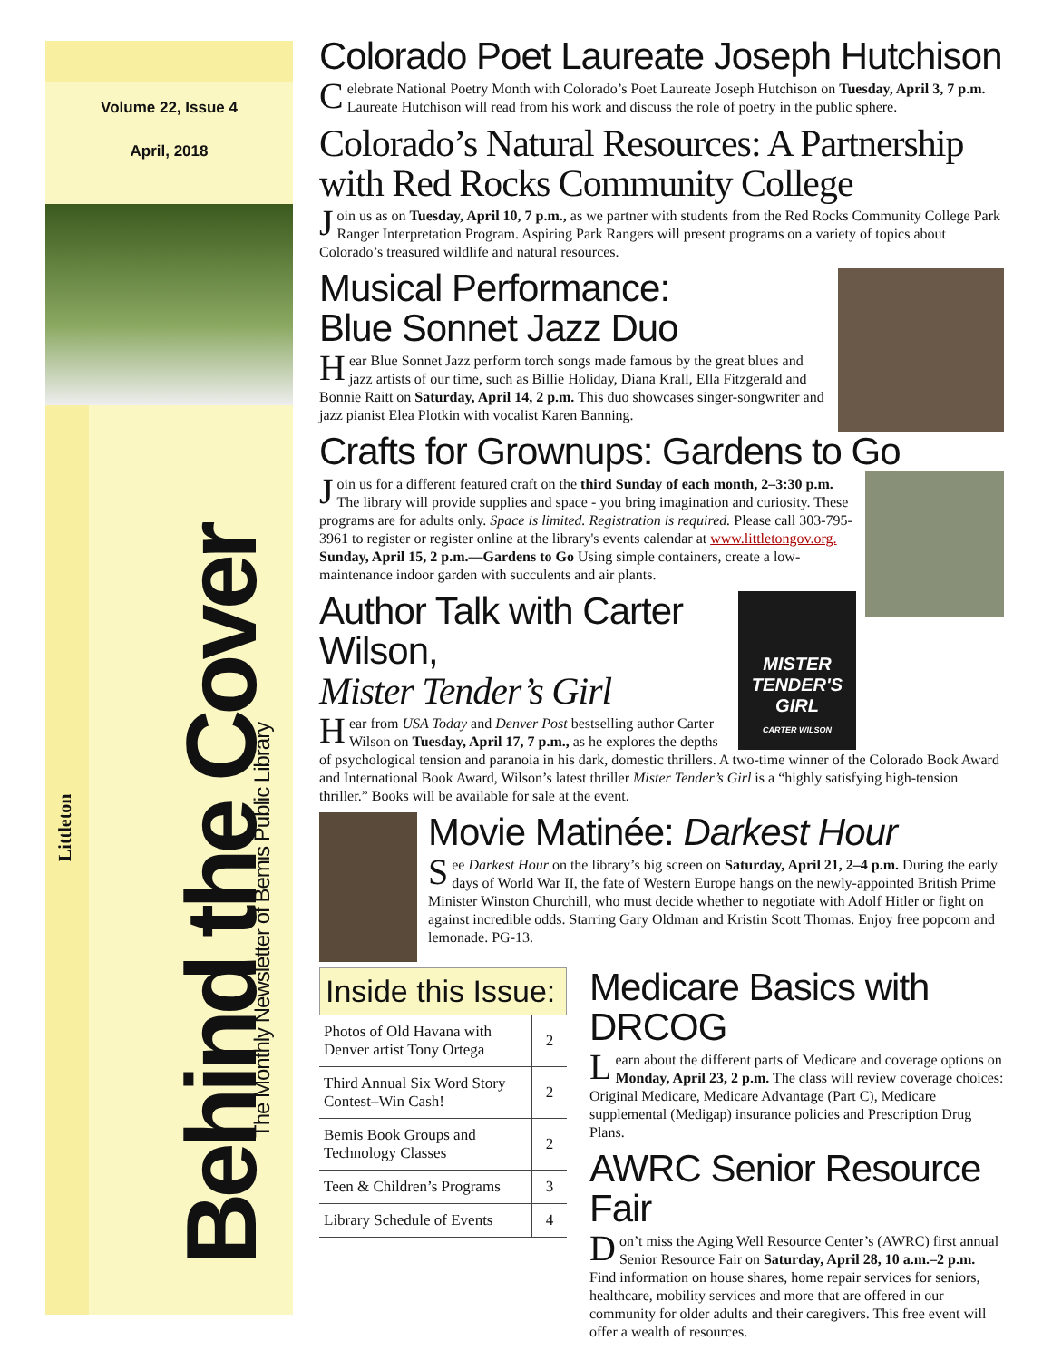Volume 22, Issue 4
April, 2018
Littleton
Behind the Cover
The Monthly Newsletter of Bemis Public Library
Colorado Poet Laureate Joseph Hutchison
Celebrate National Poetry Month with Colorado’s Poet Laureate Joseph Hutchison on Tuesday, April 3, 7 p.m. Laureate Hutchison will read from his work and discuss the role of poetry in the public sphere.
Colorado’s Natural Resources: A Partnership with Red Rocks Community College
Join us as on Tuesday, April 10, 7 p.m., as we partner with students from the Red Rocks Community College Park Ranger Interpretation Program. Aspiring Park Rangers will present programs on a variety of topics about Colorado’s treasured wildlife and natural resources.
Musical Performance:
Blue Sonnet Jazz Duo
Hear Blue Sonnet Jazz perform torch songs made famous by the great blues and jazz artists of our time, such as Billie Holiday, Diana Krall, Ella Fitzgerald and Bonnie Raitt on Saturday, April 14, 2 p.m. This duo showcases singer-songwriter and jazz pianist Elea Plotkin with vocalist Karen Banning.
Crafts for Grownups: Gardens to Go
Join us for a different featured craft on the third Sunday of each month, 2–3:30 p.m. The library will provide supplies and space - you bring imagination and curiosity. These programs are for adults only. Space is limited. Registration is required. Please call 303-795-3961 to register or register online at the library's events calendar at www.littletongov.org.
Sunday, April 15, 2 p.m.—Gardens to Go Using simple containers, create a low-maintenance indoor garden with succulents and air plants.
MISTER
TENDER'S
GIRL
CARTER WILSON
Author Talk with Carter Wilson,
Mister Tender’s Girl
Hear from USA Today and Denver Post bestselling author Carter Wilson on Tuesday, April 17, 7 p.m., as he explores the depths of psychological tension and paranoia in his dark, domestic thrillers. A two-time winner of the Colorado Book Award and International Book Award, Wilson’s latest thriller Mister Tender’s Girl is a “highly satisfying high-tension thriller.” Books will be available for sale at the event.
Movie Matinée: Darkest Hour
See Darkest Hour on the library’s big screen on Saturday, April 21, 2–4 p.m. During the early days of World War II, the fate of Western Europe hangs on the newly-appointed British Prime Minister Winston Churchill, who must decide whether to negotiate with Adolf Hitler or fight on against incredible odds. Starring Gary Oldman and Kristin Scott Thomas. Enjoy free popcorn and lemonade. PG-13.
Inside this Issue:
| Photos of Old Havana with Denver artist Tony Ortega | 2 |
| Third Annual Six Word Story Contest–Win Cash! | 2 |
| Bemis Book Groups and Technology Classes | 2 |
| Teen & Children’s Programs | 3 |
| Library Schedule of Events | 4 |
Medicare Basics with DRCOG
Learn about the different parts of Medicare and coverage options on Monday, April 23, 2 p.m. The class will review coverage choices: Original Medicare, Medicare Advantage (Part C), Medicare supplemental (Medigap) insurance policies and Prescription Drug Plans.
AWRC Senior Resource Fair
Don’t miss the Aging Well Resource Center’s (AWRC) first annual Senior Resource Fair on Saturday, April 28, 10 a.m.–2 p.m. Find information on house shares, home repair services for seniors, healthcare, mobility services and more that are offered in our community for older adults and their caregivers. This free event will offer a wealth of resources.